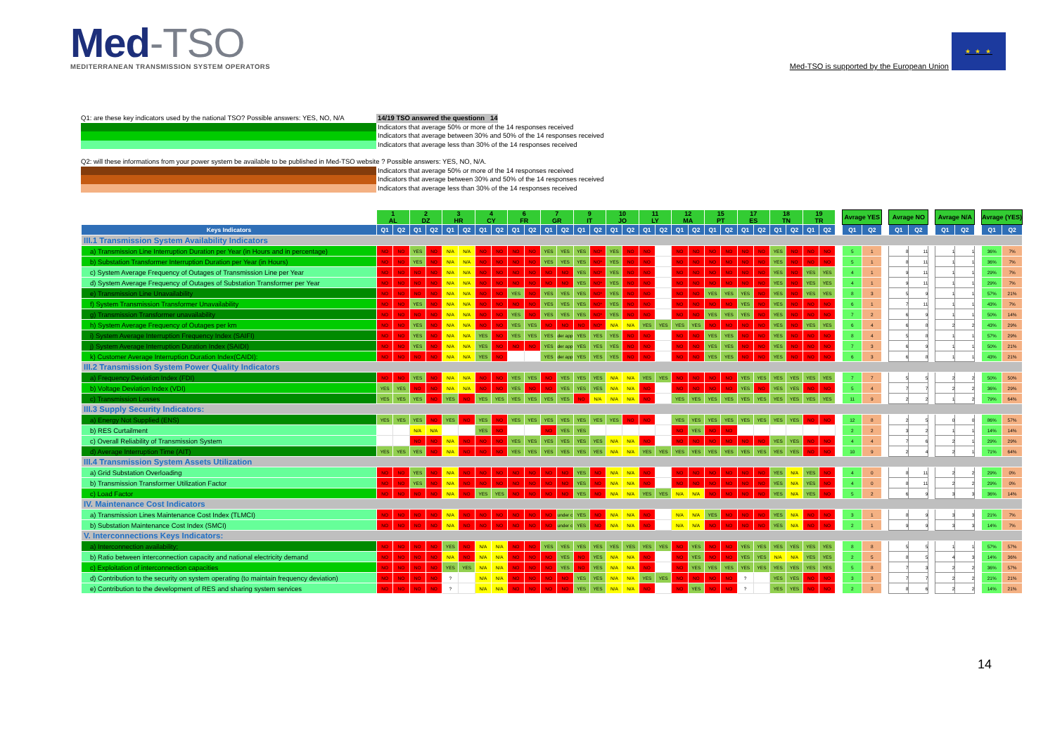Med- TSO
MEDITERRANEAN TRANSMISSION SYSTEM OPERATORS
Med-TSO is supported by the European Union
★ ★ ★
Q1: are these key indicators used by the national TSO? Possible answers: YES, NO, N/A
14/19 TSO answred the questionn 14
Indicators that average 50% or more of the 14 responses received
Indicators that average between 30% and 50% of the 14 responses received
Indicators that average less than 30% of the 14 responses received
Q2: will these informations from your power system be available to be published in Med-TSO website ? Possible answers: YES, NO, N/A.
Indicators that average 50% or more of the 14 responses received
Indicators that average between 30% and 50% of the 14 responses received
Indicators that average less than 30% of the 14 responses received
| | 1 AL | | 2 DZ | | 3 HR | | 4 CY | | 6 FR | | 7 GR | | 9 IT | | 10 JO | | 11 LY | | 12 MA | | 15 PT | | 17 ES | | 18 TN | | 19 TR | | | Avrage YES | | | Avrage NO | | | Avrage N/A | | | Avrage (YES) | |
| --- | --- | --- | --- | --- | --- | --- | --- | --- | --- | --- | --- | --- | --- | --- | --- | --- | --- | --- | --- | --- | --- | --- | --- | --- | --- | --- | --- | --- | --- | --- | --- | --- | --- | --- | --- | --- | --- | --- | --- | --- |
| Keys Indicators | Q1 | Q2 | Q1 | Q2 | Q1 | Q2 | Q1 | Q2 | Q1 | Q2 | Q1 | Q2 | Q1 | Q2 | Q1 | Q2 | Q1 | Q2 | Q1 | Q2 | Q1 | Q2 | Q1 | Q2 | Q1 | Q2 | Q1 | Q2 | | Q1 | Q2 | | Q1 | Q2 | | Q1 | Q2 | | Q1 | Q2 |
| III.1 Transmission System Availability Indicators | | | | | | | | | | | | | | | | | | | | | | | | | | | | | | | | | | | | | | | | |
| a) Transmission Line Interruption Duration per Year (in Hours and in percentage) | NO | NO | YES | NO | N/A | N/A | NO | NO | NO | NO | YES | YES | YES | NO* | YES | NO | NO | | NO | NO | NO | NO | NO | NO | YES | NO | NO | NO | | 5 | 1 | | 8 | 11 | | 1 | 1 | | 36% | 7% |
| b) Substation Transformer Interruption Duration per Year (in Hours) | NO | NO | YES | NO | N/A | N/A | NO | NO | NO | NO | YES | YES | YES | NO* | YES | NO | NO | | NO | NO | NO | NO | NO | NO | YES | NO | NO | NO | | 5 | 1 | | 8 | 11 | | 1 | 1 | | 36% | 7% |
| c) System Average Frequency of Outages of Transmission Line per Year | NO | NO | NO | NO | N/A | N/A | NO | NO | NO | NO | NO | NO | YES | NO* | YES | NO | NO | | NO | NO | NO | NO | NO | NO | YES | NO | YES | YES | | 4 | 1 | | 9 | 11 | | 1 | 1 | | 29% | 7% |
| d) System Average Frequency of Outages of Substation Transformer per Year | NO | NO | NO | NO | N/A | N/A | NO | NO | NO | NO | NO | NO | YES | NO* | YES | NO | NO | | NO | NO | NO | NO | NO | NO | YES | NO | YES | YES | | 4 | 1 | | 9 | 11 | | 1 | 1 | | 29% | 7% |
| e) Transmission Line Unavailability | NO | NO | NO | NO | N/A | N/A | NO | NO | YES | NO | YES | YES | YES | NO* | YES | NO | NO | | NO | NO | YES | YES | YES | NO | YES | NO | YES | YES | | 8 | 3 | | 5 | 9 | | 1 | 1 | | 57% | 21% |
| f) System Transmission Transformer Unavailability | NO | NO | YES | NO | N/A | N/A | NO | NO | NO | NO | YES | YES | YES | NO* | YES | NO | NO | | NO | NO | NO | NO | YES | NO | YES | NO | NO | NO | | 6 | 1 | | 7 | 11 | | 1 | 1 | | 43% | 7% |
| g) Transmission Transformer unavailability | NO | NO | NO | NO | N/A | N/A | NO | NO | YES | NO | YES | YES | YES | NO* | YES | NO | NO | | NO | NO | YES | YES | YES | NO | YES | NO | NO | NO | | 7 | 2 | | 6 | 9 | | 1 | 1 | | 50% | 14% |
| h) System Average Frequency of Outages per km | NO | NO | YES | NO | N/A | N/A | NO | NO | YES | YES | NO | NO | NO | NO* | N/A | N/A | YES | YES | YES | YES | NO | NO | NO | NO | YES | NO | YES | YES | | 6 | 4 | | 6 | 8 | | 2 | 2 | | 43% | 29% |
| i) System Average Interruption Frequency Index (SAIFI) | NO | NO | YES | NO | N/A | N/A | YES | NO | YES | YES | YES | der app | YES | YES | YES | NO | NO | | NO | NO | YES | YES | NO | NO | YES | NO | NO | NO | | 8 | 4 | | 5 | 8 | | 1 | 1 | | 57% | 29% |
| j) System Average Interruption Duration Index (SAIDI) | NO | NO | YES | NO | N/A | N/A | YES | NO | NO | NO | YES | der app | YES | YES | YES | NO | NO | | NO | NO | YES | YES | NO | NO | YES | NO | NO | NO | | 7 | 3 | | 6 | 9 | | 1 | 1 | | 50% | 21% |
| k) Customer Average Interruption Duration Index(CAIDI): | NO | NO | NO | NO | N/A | N/A | YES | NO | | | YES | der app | YES | YES | YES | NO | NO | | NO | NO | YES | YES | NO | NO | YES | NO | NO | NO | | 6 | 3 | | 6 | 8 | | 1 | 1 | | 43% | 21% |
| III.2 Transmission System Power Quality Indicators | | | | | | | | | | | | | | | | | | | | | | | | | | | | | | | | | | | | | | | | |
| a) Frequency Deviation Index (FDI) | NO | NO | YES | NO | N/A | N/A | NO | NO | YES | YES | NO | YES | YES | YES | N/A | N/A | YES | YES | NO | NO | NO | NO | YES | YES | YES | YES | YES | YES | | 7 | 7 | | 5 | 5 | | 2 | 2 | | 50% | 50% |
| b) Voltage Deviation Index (VDI) | YES | YES | NO | NO | N/A | N/A | NO | NO | YES | NO | NO | YES | YES | YES | N/A | N/A | NO | | NO | NO | NO | NO | YES | NO | YES | YES | NO | NO | | 5 | 4 | | 7 | 7 | | 2 | 2 | | 36% | 29% |
| c) Transmission Losses | YES | YES | YES | NO | YES | NO | YES | YES | YES | YES | YES | YES | NO | N/A | N/A | N/A | NO | | YES | YES | YES | YES | YES | YES | YES | YES | YES | YES | | 11 | 9 | | 2 | 2 | | 1 | 2 | | 79% | 64% |
| III.3 Supply Security Indicators: | | | | | | | | | | | | | | | | | | | | | | | | | | | | | | | | | | | | | | | | |
| a) Energy Not Supplied (ENS) | YES | YES | YES | NO | YES | NO | YES | NO | YES | YES | YES | YES | YES | YES | YES | NO | NO | | YES | YES | YES | YES | YES | YES | YES | YES | NO | NO | | 12 | 8 | | 2 | 5 | | 0 | 0 | | 86% | 57% |
| b) RES Curtailment | | | N/A | N/A | | | YES | NO | | | NO | YES | YES | | | | | | NO | YES | NO | NO | | | | | | | | 2 | 2 | | 3 | 2 | | 1 | 1 | | 14% | 14% |
| c) Overall Reliability of Transmission System | | | NO | NO | N/A | NO | NO | NO | YES | YES | YES | YES | YES | YES | N/A | N/A | NO | | NO | NO | NO | NO | NO | NO | YES | YES | NO | NO | | 4 | 4 | | 7 | 6 | | 2 | 1 | | 29% | 29% |
| d) Average Interruption Time (AIT) | YES | YES | YES | NO | N/A | NO | NO | NO | YES | YES | YES | YES | YES | YES | N/A | N/A | YES | YES | YES | YES | YES | YES | YES | YES | YES | YES | NO | NO | | 10 | 9 | | 2 | 4 | | 2 | 1 | | 71% | 64% |
| III.4 Transmission System Assets Utilization | | | | | | | | | | | | | | | | | | | | | | | | | | | | | | | | | | | | | | | | |
| a) Grid Substation Overloading | NO | NO | YES | NO | N/A | NO | NO | NO | NO | NO | NO | NO | YES | NO | N/A | N/A | NO | | NO | NO | NO | NO | NO | NO | YES | N/A | YES | NO | | 4 | 0 | | 8 | 11 | | 2 | 2 | | 29% | 0% |
| b) Transmission Transformer Utilization Factor | NO | NO | YES | NO | N/A | NO | NO | NO | NO | NO | NO | NO | YES | NO | N/A | N/A | NO | | NO | NO | NO | NO | NO | NO | YES | N/A | YES | NO | | 4 | 0 | | 8 | 11 | | 2 | 2 | | 29% | 0% |
| c) Load Factor | NO | NO | NO | NO | N/A | NO | YES | YES | NO | NO | NO | NO | YES | NO | N/A | N/A | YES | YES | N/A | N/A | NO | NO | NO | NO | YES | N/A | YES | NO | | 5 | 2 | | 6 | 9 | | 3 | 3 | | 36% | 14% |
| IV. Maintenance Cost Indicators | | | | | | | | | | | | | | | | | | | | | | | | | | | | | | | | | | | | | | | | |
| a) Transmission Lines Maintenance Cost Index (TLMCI) | NO | NO | NO | NO | N/A | NO | NO | NO | NO | NO | NO | under c | YES | NO | N/A | N/A | NO | | N/A | N/A | YES | NO | NO | NO | YES | N/A | NO | NO | | 3 | 1 | | 8 | 9 | | 3 | 3 | | 21% | 7% |
| b) Substation Maintenance Cost Index (SMCI) | NO | NO | NO | NO | N/A | NO | NO | NO | NO | NO | NO | under c | YES | NO | N/A | N/A | NO | | N/A | N/A | NO | NO | NO | NO | YES | N/A | NO | NO | | 2 | 1 | | 9 | 9 | | 3 | 3 | | 14% | 7% |
| V. Interconnections Keys Indicators: | | | | | | | | | | | | | | | | | | | | | | | | | | | | | | | | | | | | | | | | |
| a) Interconnection availability; | NO | NO | NO | NO | YES | NO | N/A | N/A | NO | NO | YES | YES | YES | YES | YES | YES | YES | YES | NO | YES | NO | NO | YES | YES | YES | YES | YES | YES | | 8 | 8 | | 5 | 5 | | 1 | 1 | | 57% | 57% |
| b) Ratio between interconnection capacity and national electricity demand | NO | NO | NO | NO | N/A | NO | N/A | N/A | NO | NO | NO | YES | NO | YES | N/A | N/A | NO | | NO | YES | NO | NO | YES | YES | N/A | N/A | YES | YES | | 2 | 5 | | 8 | 5 | | 4 | 3 | | 14% | 36% |
| c) Exploitation of interconnection capacities | NO | NO | NO | NO | YES | YES | N/A | N/A | NO | NO | NO | YES | NO | YES | N/A | N/A | NO | | NO | YES | YES | YES | YES | YES | YES | YES | YES | YES | | 5 | 8 | | 7 | 3 | | 2 | 2 | | 36% | 57% |
| d) Contribution to the security on system operating (to maintain frequency deviation) | NO | NO | NO | NO | ? | | N/A | N/A | NO | NO | NO | NO | YES | YES | N/A | N/A | YES | YES | NO | NO | NO | NO | ? | | YES | YES | NO | NO | | 3 | 3 | | 7 | 7 | | 2 | 2 | | 21% | 21% |
| e) Contribution to the development of RES and sharing system services | NO | NO | NO | NO | ? | | N/A | N/A | NO | NO | NO | NO | YES | YES | N/A | N/A | NO | | NO | YES | NO | NO | ? | | YES | YES | NO | NO | | 2 | 3 | | 8 | 6 | | 2 | 2 | | 14% | 21% |
14